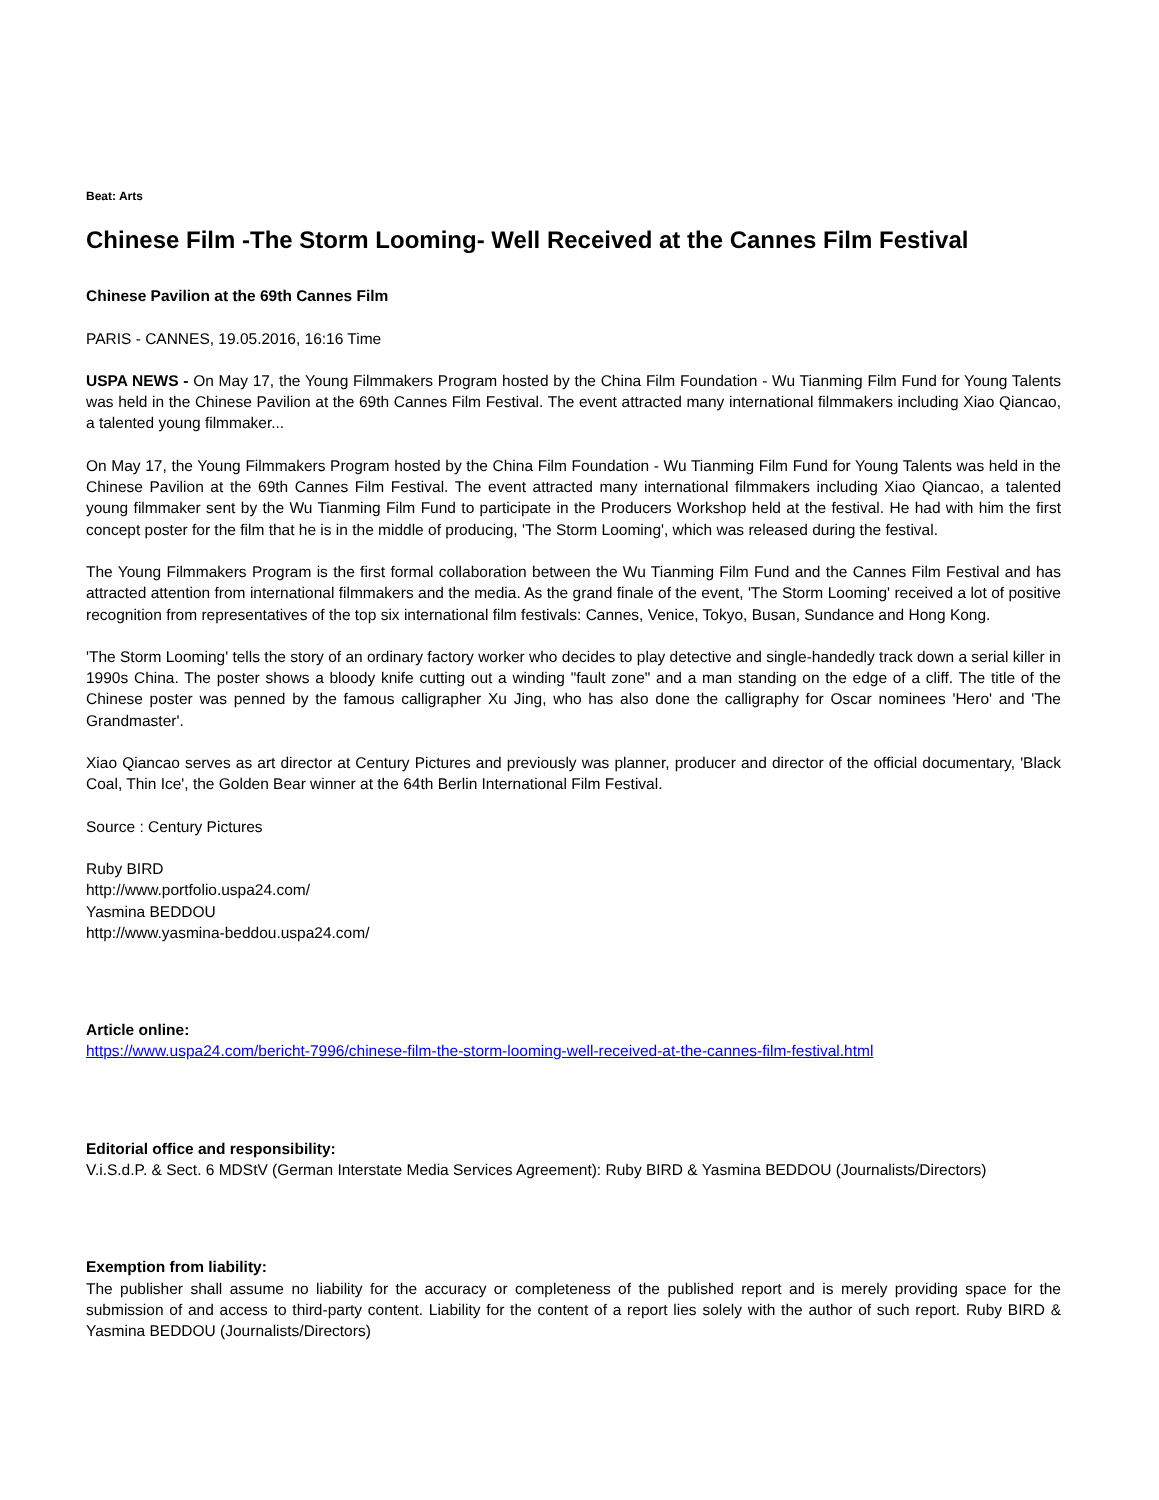Beat: Arts
Chinese Film -The Storm Looming- Well Received at the Cannes Film Festival
Chinese Pavilion at the 69th Cannes Film
PARIS - CANNES, 19.05.2016, 16:16 Time
USPA NEWS - On May 17, the Young Filmmakers Program hosted by the China Film Foundation - Wu Tianming Film Fund for Young Talents was held in the Chinese Pavilion at the 69th Cannes Film Festival. The event attracted many international filmmakers including Xiao Qiancao, a talented young filmmaker...
On May 17, the Young Filmmakers Program hosted by the China Film Foundation - Wu Tianming Film Fund for Young Talents was held in the Chinese Pavilion at the 69th Cannes Film Festival. The event attracted many international filmmakers including Xiao Qiancao, a talented young filmmaker sent by the Wu Tianming Film Fund to participate in the Producers Workshop held at the festival. He had with him the first concept poster for the film that he is in the middle of producing, 'The Storm Looming', which was released during the festival.
The Young Filmmakers Program is the first formal collaboration between the Wu Tianming Film Fund and the Cannes Film Festival and has attracted attention from international filmmakers and the media. As the grand finale of the event, 'The Storm Looming' received a lot of positive recognition from representatives of the top six international film festivals: Cannes, Venice, Tokyo, Busan, Sundance and Hong Kong.
'The Storm Looming' tells the story of an ordinary factory worker who decides to play detective and single-handedly track down a serial killer in 1990s China. The poster shows a bloody knife cutting out a winding "fault zone" and a man standing on the edge of a cliff. The title of the Chinese poster was penned by the famous calligrapher Xu Jing, who has also done the calligraphy for Oscar nominees 'Hero' and 'The Grandmaster'.
Xiao Qiancao serves as art director at Century Pictures and previously was planner, producer and director of the official documentary, 'Black Coal, Thin Ice', the Golden Bear winner at the 64th Berlin International Film Festival.
Source : Century Pictures
Ruby BIRD
http://www.portfolio.uspa24.com/
Yasmina BEDDOU
http://www.yasmina-beddou.uspa24.com/
Article online:
https://www.uspa24.com/bericht-7996/chinese-film-the-storm-looming-well-received-at-the-cannes-film-festival.html
Editorial office and responsibility:
V.i.S.d.P. & Sect. 6 MDStV (German Interstate Media Services Agreement): Ruby BIRD & Yasmina BEDDOU (Journalists/Directors)
Exemption from liability:
The publisher shall assume no liability for the accuracy or completeness of the published report and is merely providing space for the submission of and access to third-party content. Liability for the content of a report lies solely with the author of such report. Ruby BIRD & Yasmina BEDDOU (Journalists/Directors)